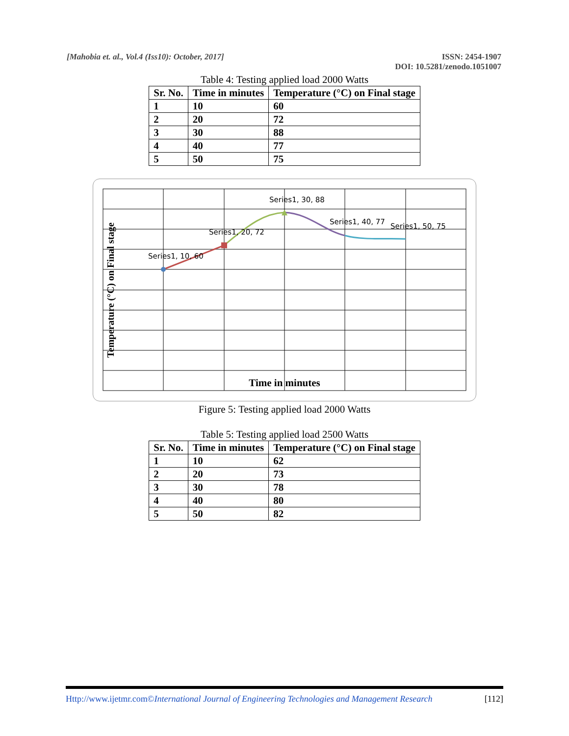[Mahobia et. al., Vol.4 (Iss10): October, 2017]
ISSN: 2454-1907
DOI: 10.5281/zenodo.1051007
Table 4: Testing applied load 2000 Watts
| Sr. No. | Time in minutes | Temperature (°C) on Final stage |
| --- | --- | --- |
| 1 | 10 | 60 |
| 2 | 20 | 72 |
| 3 | 30 | 88 |
| 4 | 40 | 77 |
| 5 | 50 | 75 |
Series1, 10, 60
Series1, 20, 72
Series1, 30, 88
Series1, 40, 77
Series1, 50, 75
Temperature (°C) on Final stage
Time in minutes
Figure 5: Testing applied load 2000 Watts
Table 5: Testing applied load 2500 Watts
| Sr. No. | Time in minutes | Temperature (°C) on Final stage |
| --- | --- | --- |
| 1 | 10 | 62 |
| 2 | 20 | 73 |
| 3 | 30 | 78 |
| 4 | 40 | 80 |
| 5 | 50 | 82 |
Http://www.ijetmr.com©International Journal of Engineering Technologies and Management Research [112]